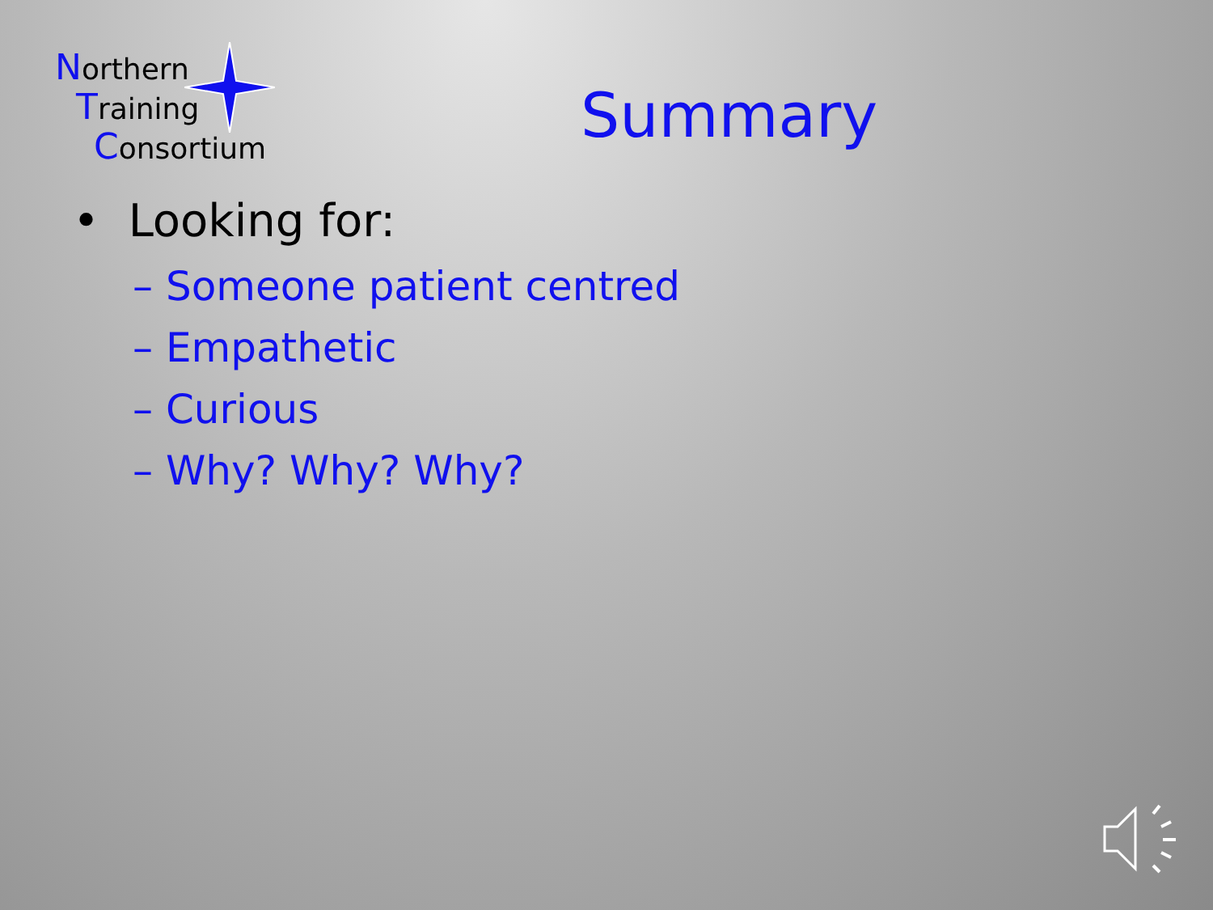Northern
Training
Consortium
Summary
• Looking for:
– Someone patient centred
– Empathetic
– Curious
– Why? Why? Why?